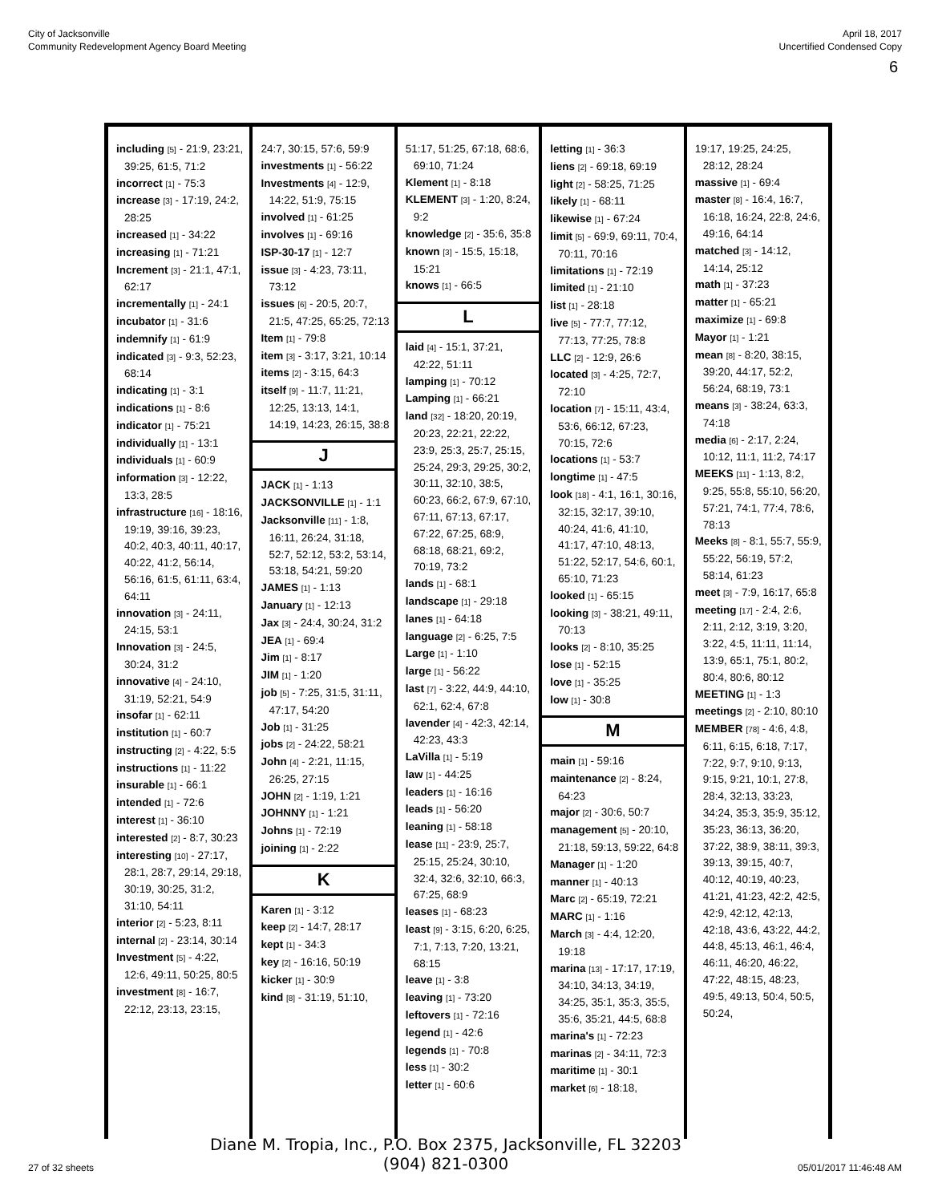City of Jacksonville
Community Redevelopment Agency Board Meeting
April 18, 2017
Uncertified Condensed Copy
6
including [5] - 21:9, 23:21, 39:25, 61:5, 71:2
incorrect [1] - 75:3
increase [3] - 17:19, 24:2, 28:25
increased [1] - 34:22
increasing [1] - 71:21
Increment [3] - 21:1, 47:1, 62:17
incrementally [1] - 24:1
incubator [1] - 31:6
indemnify [1] - 61:9
indicated [3] - 9:3, 52:23, 68:14
indicating [1] - 3:1
indications [1] - 8:6
indicator [1] - 75:21
individually [1] - 13:1
individuals [1] - 60:9
information [3] - 12:22, 13:3, 28:5
infrastructure [16] - 18:16, 19:19, 39:16, 39:23, 40:2, 40:3, 40:11, 40:17, 40:22, 41:2, 56:14, 56:16, 61:5, 61:11, 63:4, 64:11
innovation [3] - 24:11, 24:15, 53:1
Innovation [3] - 24:5, 30:24, 31:2
innovative [4] - 24:10, 31:19, 52:21, 54:9
insofar [1] - 62:11
institution [1] - 60:7
instructing [2] - 4:22, 5:5
instructions [1] - 11:22
insurable [1] - 66:1
intended [1] - 72:6
interest [1] - 36:10
interested [2] - 8:7, 30:23
interesting [10] - 27:17, 28:1, 28:7, 29:14, 29:18, 30:19, 30:25, 31:2, 31:10, 54:11
interior [2] - 5:23, 8:11
internal [2] - 23:14, 30:14
Investment [5] - 4:22, 12:6, 49:11, 50:25, 80:5
investment [8] - 16:7, 22:12, 23:13, 23:15,
24:7, 30:15, 57:6, 59:9
investments [1] - 56:22
Investments [4] - 12:9, 14:22, 51:9, 75:15
involved [1] - 61:25
involves [1] - 69:16
ISP-30-17 [1] - 12:7
issue [3] - 4:23, 73:11, 73:12
issues [6] - 20:5, 20:7, 21:5, 47:25, 65:25, 72:13
Item [1] - 79:8
item [3] - 3:17, 3:21, 10:14
items [2] - 3:15, 64:3
itself [9] - 11:7, 11:21, 12:25, 13:13, 14:1, 14:19, 14:23, 26:15, 38:8
J
JACK [1] - 1:13
JACKSONVILLE [1] - 1:1
Jacksonville [11] - 1:8, 16:11, 26:24, 31:18, 52:7, 52:12, 53:2, 53:14, 53:18, 54:21, 59:20
JAMES [1] - 1:13
January [1] - 12:13
Jax [3] - 24:4, 30:24, 31:2
JEA [1] - 69:4
Jim [1] - 8:17
JIM [1] - 1:20
job [5] - 7:25, 31:5, 31:11, 47:17, 54:20
Job [1] - 31:25
jobs [2] - 24:22, 58:21
John [4] - 2:21, 11:15, 26:25, 27:15
JOHN [2] - 1:19, 1:21
JOHNNY [1] - 1:21
Johns [1] - 72:19
joining [1] - 2:22
K
Karen [1] - 3:12
keep [2] - 14:7, 28:17
kept [1] - 34:3
key [2] - 16:16, 50:19
kicker [1] - 30:9
kind [8] - 31:19, 51:10,
51:17, 51:25, 67:18, 68:6, 69:10, 71:24
Klement [1] - 8:18
KLEMENT [3] - 1:20, 8:24, 9:2
knowledge [2] - 35:6, 35:8
known [3] - 15:5, 15:18, 15:21
knows [1] - 66:5
L
laid [4] - 15:1, 37:21, 42:22, 51:11
lamping [1] - 70:12
Lamping [1] - 66:21
land [32] - 18:20, 20:19, 20:23, 22:21, 22:22, 23:9, 25:3, 25:7, 25:15, 25:24, 29:3, 29:25, 30:2, 30:11, 32:10, 38:5, 60:23, 66:2, 67:9, 67:10, 67:11, 67:13, 67:17, 67:22, 67:25, 68:9, 68:18, 68:21, 69:2, 70:19, 73:2
lands [1] - 68:1
landscape [1] - 29:18
lanes [1] - 64:18
language [2] - 6:25, 7:5
Large [1] - 1:10
large [1] - 56:22
last [7] - 3:22, 44:9, 44:10, 62:1, 62:4, 67:8
lavender [4] - 42:3, 42:14, 42:23, 43:3
LaVilla [1] - 5:19
law [1] - 44:25
leaders [1] - 16:16
leads [1] - 56:20
leaning [1] - 58:18
lease [11] - 23:9, 25:7, 25:15, 25:24, 30:10, 32:4, 32:6, 32:10, 66:3, 67:25, 68:9
leases [1] - 68:23
least [9] - 3:15, 6:20, 6:25, 7:1, 7:13, 7:20, 13:21, 68:15
leave [1] - 3:8
leaving [1] - 73:20
leftovers [1] - 72:16
legend [1] - 42:6
legends [1] - 70:8
less [1] - 30:2
letter [1] - 60:6
letting [1] - 36:3
liens [2] - 69:18, 69:19
light [2] - 58:25, 71:25
likely [1] - 68:11
likewise [1] - 67:24
limit [5] - 69:9, 69:11, 70:4, 70:11, 70:16
limitations [1] - 72:19
limited [1] - 21:10
list [1] - 28:18
live [5] - 77:7, 77:12, 77:13, 77:25, 78:8
LLC [2] - 12:9, 26:6
located [3] - 4:25, 72:7, 72:10
location [7] - 15:11, 43:4, 53:6, 66:12, 67:23, 70:15, 72:6
locations [1] - 53:7
longtime [1] - 47:5
look [18] - 4:1, 16:1, 30:16, 32:15, 32:17, 39:10, 40:24, 41:6, 41:10, 41:17, 47:10, 48:13, 51:22, 52:17, 54:6, 60:1, 65:10, 71:23
looked [1] - 65:15
looking [3] - 38:21, 49:11, 70:13
looks [2] - 8:10, 35:25
lose [1] - 52:15
love [1] - 35:25
low [1] - 30:8
M
main [1] - 59:16
maintenance [2] - 8:24, 64:23
major [2] - 30:6, 50:7
management [5] - 20:10, 21:18, 59:13, 59:22, 64:8
Manager [1] - 1:20
manner [1] - 40:13
Marc [2] - 65:19, 72:21
MARC [1] - 1:16
March [3] - 4:4, 12:20, 19:18
marina [13] - 17:17, 17:19, 34:10, 34:13, 34:19, 34:25, 35:1, 35:3, 35:5, 35:6, 35:21, 44:5, 68:8
marina's [1] - 72:23
marinas [2] - 34:11, 72:3
maritime [1] - 30:1
market [6] - 18:18,
19:17, 19:25, 24:25, 28:12, 28:24
massive [1] - 69:4
master [8] - 16:4, 16:7, 16:18, 16:24, 22:8, 24:6, 49:16, 64:14
matched [3] - 14:12, 14:14, 25:12
math [1] - 37:23
matter [1] - 65:21
maximize [1] - 69:8
Mayor [1] - 1:21
mean [8] - 8:20, 38:15, 39:20, 44:17, 52:2, 56:24, 68:19, 73:1
means [3] - 38:24, 63:3, 74:18
media [6] - 2:17, 2:24, 10:12, 11:1, 11:2, 74:17
MEEKS [11] - 1:13, 8:2, 9:25, 55:8, 55:10, 56:20, 57:21, 74:1, 77:4, 78:6, 78:13
Meeks [8] - 8:1, 55:7, 55:9, 55:22, 56:19, 57:2, 58:14, 61:23
meet [3] - 7:9, 16:17, 65:8
meeting [17] - 2:4, 2:6, 2:11, 2:12, 3:19, 3:20, 3:22, 4:5, 11:11, 11:14, 13:9, 65:1, 75:1, 80:2, 80:4, 80:6, 80:12
MEETING [1] - 1:3
meetings [2] - 2:10, 80:10
MEMBER [78] - 4:6, 4:8, 6:11, 6:15, 6:18, 7:17, 7:22, 9:7, 9:10, 9:13, 9:15, 9:21, 10:1, 27:8, 28:4, 32:13, 33:23, 34:24, 35:3, 35:9, 35:12, 35:23, 36:13, 36:20, 37:22, 38:9, 38:11, 39:3, 39:13, 39:15, 40:7, 40:12, 40:19, 40:23, 41:21, 41:23, 42:2, 42:5, 42:9, 42:12, 42:13, 42:18, 43:6, 43:22, 44:2, 44:8, 45:13, 46:1, 46:4, 46:11, 46:20, 46:22, 47:22, 48:15, 48:23, 49:5, 49:13, 50:4, 50:5, 50:24,
27 of 32 sheets
Diane M. Tropia, Inc., P.O. Box 2375, Jacksonville, FL 32203
(904) 821-0300
05/01/2017 11:46:48 AM